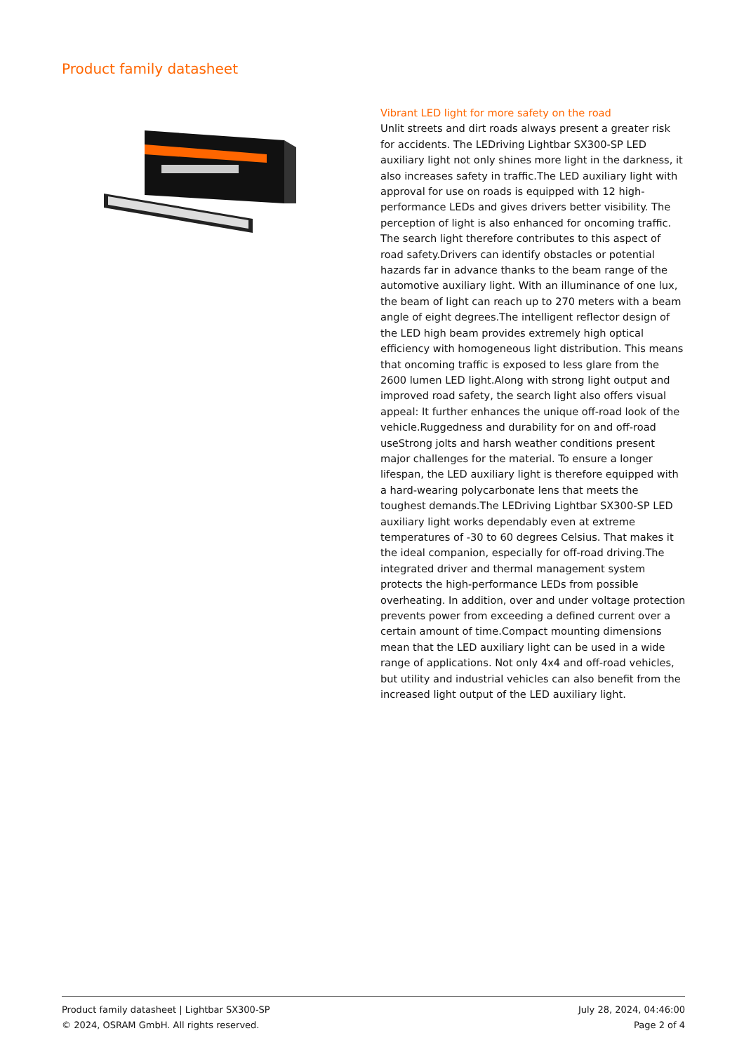Product family datasheet
Vibrant LED light for more safety on the road
Unlit streets and dirt roads always present a greater risk for accidents. The LEDriving Lightbar SX300-SP LED auxiliary light not only shines more light in the darkness, it also increases safety in traffic.The LED auxiliary light with approval for use on roads is equipped with 12 high-performance LEDs and gives drivers better visibility. The perception of light is also enhanced for oncoming traffic. The search light therefore contributes to this aspect of road safety.Drivers can identify obstacles or potential hazards far in advance thanks to the beam range of the automotive auxiliary light. With an illuminance of one lux, the beam of light can reach up to 270 meters with a beam angle of eight degrees.The intelligent reflector design of the LED high beam provides extremely high optical efficiency with homogeneous light distribution. This means that oncoming traffic is exposed to less glare from the 2600 lumen LED light.Along with strong light output and improved road safety, the search light also offers visual appeal: It further enhances the unique off-road look of the vehicle.Ruggedness and durability for on and off-road useStrong jolts and harsh weather conditions present major challenges for the material. To ensure a longer lifespan, the LED auxiliary light is therefore equipped with a hard-wearing polycarbonate lens that meets the toughest demands.The LEDriving Lightbar SX300-SP LED auxiliary light works dependably even at extreme temperatures of -30 to 60 degrees Celsius. That makes it the ideal companion, especially for off-road driving.The integrated driver and thermal management system protects the high-performance LEDs from possible overheating. In addition, over and under voltage protection prevents power from exceeding a defined current over a certain amount of time.Compact mounting dimensions mean that the LED auxiliary light can be used in a wide range of applications. Not only 4x4 and off-road vehicles, but utility and industrial vehicles can also benefit from the increased light output of the LED auxiliary light.
Product family datasheet | Lightbar SX300-SP
© 2024, OSRAM GmbH. All rights reserved.
July 28, 2024, 04:46:00
Page 2 of 4